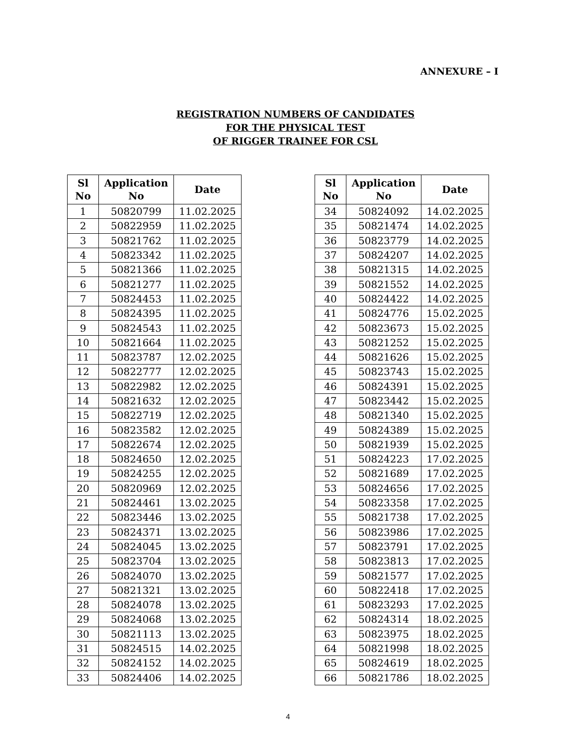ANNEXURE – I
REGISTRATION NUMBERS OF CANDIDATES
FOR THE PHYSICAL TEST
OF RIGGER TRAINEE FOR CSL
| Sl No | Application No | Date |
| --- | --- | --- |
| 1 | 50820799 | 11.02.2025 |
| 2 | 50822959 | 11.02.2025 |
| 3 | 50821762 | 11.02.2025 |
| 4 | 50823342 | 11.02.2025 |
| 5 | 50821366 | 11.02.2025 |
| 6 | 50821277 | 11.02.2025 |
| 7 | 50824453 | 11.02.2025 |
| 8 | 50824395 | 11.02.2025 |
| 9 | 50824543 | 11.02.2025 |
| 10 | 50821664 | 11.02.2025 |
| 11 | 50823787 | 12.02.2025 |
| 12 | 50822777 | 12.02.2025 |
| 13 | 50822982 | 12.02.2025 |
| 14 | 50821632 | 12.02.2025 |
| 15 | 50822719 | 12.02.2025 |
| 16 | 50823582 | 12.02.2025 |
| 17 | 50822674 | 12.02.2025 |
| 18 | 50824650 | 12.02.2025 |
| 19 | 50824255 | 12.02.2025 |
| 20 | 50820969 | 12.02.2025 |
| 21 | 50824461 | 13.02.2025 |
| 22 | 50823446 | 13.02.2025 |
| 23 | 50824371 | 13.02.2025 |
| 24 | 50824045 | 13.02.2025 |
| 25 | 50823704 | 13.02.2025 |
| 26 | 50824070 | 13.02.2025 |
| 27 | 50821321 | 13.02.2025 |
| 28 | 50824078 | 13.02.2025 |
| 29 | 50824068 | 13.02.2025 |
| 30 | 50821113 | 13.02.2025 |
| 31 | 50824515 | 14.02.2025 |
| 32 | 50824152 | 14.02.2025 |
| 33 | 50824406 | 14.02.2025 |
| Sl No | Application No | Date |
| --- | --- | --- |
| 34 | 50824092 | 14.02.2025 |
| 35 | 50821474 | 14.02.2025 |
| 36 | 50823779 | 14.02.2025 |
| 37 | 50824207 | 14.02.2025 |
| 38 | 50821315 | 14.02.2025 |
| 39 | 50821552 | 14.02.2025 |
| 40 | 50824422 | 14.02.2025 |
| 41 | 50824776 | 15.02.2025 |
| 42 | 50823673 | 15.02.2025 |
| 43 | 50821252 | 15.02.2025 |
| 44 | 50821626 | 15.02.2025 |
| 45 | 50823743 | 15.02.2025 |
| 46 | 50824391 | 15.02.2025 |
| 47 | 50823442 | 15.02.2025 |
| 48 | 50821340 | 15.02.2025 |
| 49 | 50824389 | 15.02.2025 |
| 50 | 50821939 | 15.02.2025 |
| 51 | 50824223 | 17.02.2025 |
| 52 | 50821689 | 17.02.2025 |
| 53 | 50824656 | 17.02.2025 |
| 54 | 50823358 | 17.02.2025 |
| 55 | 50821738 | 17.02.2025 |
| 56 | 50823986 | 17.02.2025 |
| 57 | 50823791 | 17.02.2025 |
| 58 | 50823813 | 17.02.2025 |
| 59 | 50821577 | 17.02.2025 |
| 60 | 50822418 | 17.02.2025 |
| 61 | 50823293 | 17.02.2025 |
| 62 | 50824314 | 18.02.2025 |
| 63 | 50823975 | 18.02.2025 |
| 64 | 50821998 | 18.02.2025 |
| 65 | 50824619 | 18.02.2025 |
| 66 | 50821786 | 18.02.2025 |
4